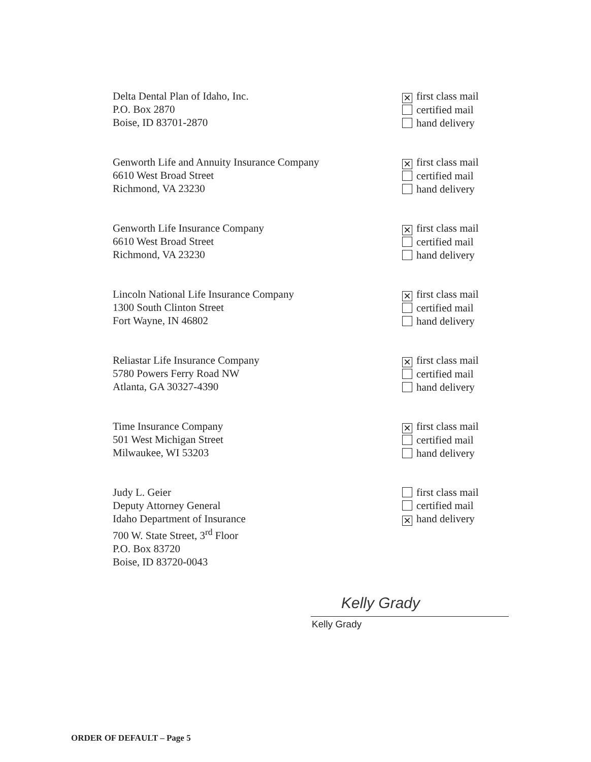Delta Dental Plan of Idaho, Inc.
P.O. Box 2870
Boise, ID 83701-2870
✕ first class mail
certified mail
hand delivery
Genworth Life and Annuity Insurance Company
6610 West Broad Street
Richmond, VA 23230
✕ first class mail
certified mail
hand delivery
Genworth Life Insurance Company
6610 West Broad Street
Richmond, VA 23230
✕ first class mail
certified mail
hand delivery
Lincoln National Life Insurance Company
1300 South Clinton Street
Fort Wayne, IN 46802
✕ first class mail
certified mail
hand delivery
Reliastar Life Insurance Company
5780 Powers Ferry Road NW
Atlanta, GA 30327-4390
✕ first class mail
certified mail
hand delivery
Time Insurance Company
501 West Michigan Street
Milwaukee, WI 53203
✕ first class mail
certified mail
hand delivery
Judy L. Geier
Deputy Attorney General
Idaho Department of Insurance
700 W. State Street, 3<sup>rd</sup> Floor
P.O. Box 83720
Boise, ID 83720-0043
first class mail
certified mail
✕ hand delivery
Kelly Grady
Kelly Grady
ORDER OF DEFAULT – Page 5